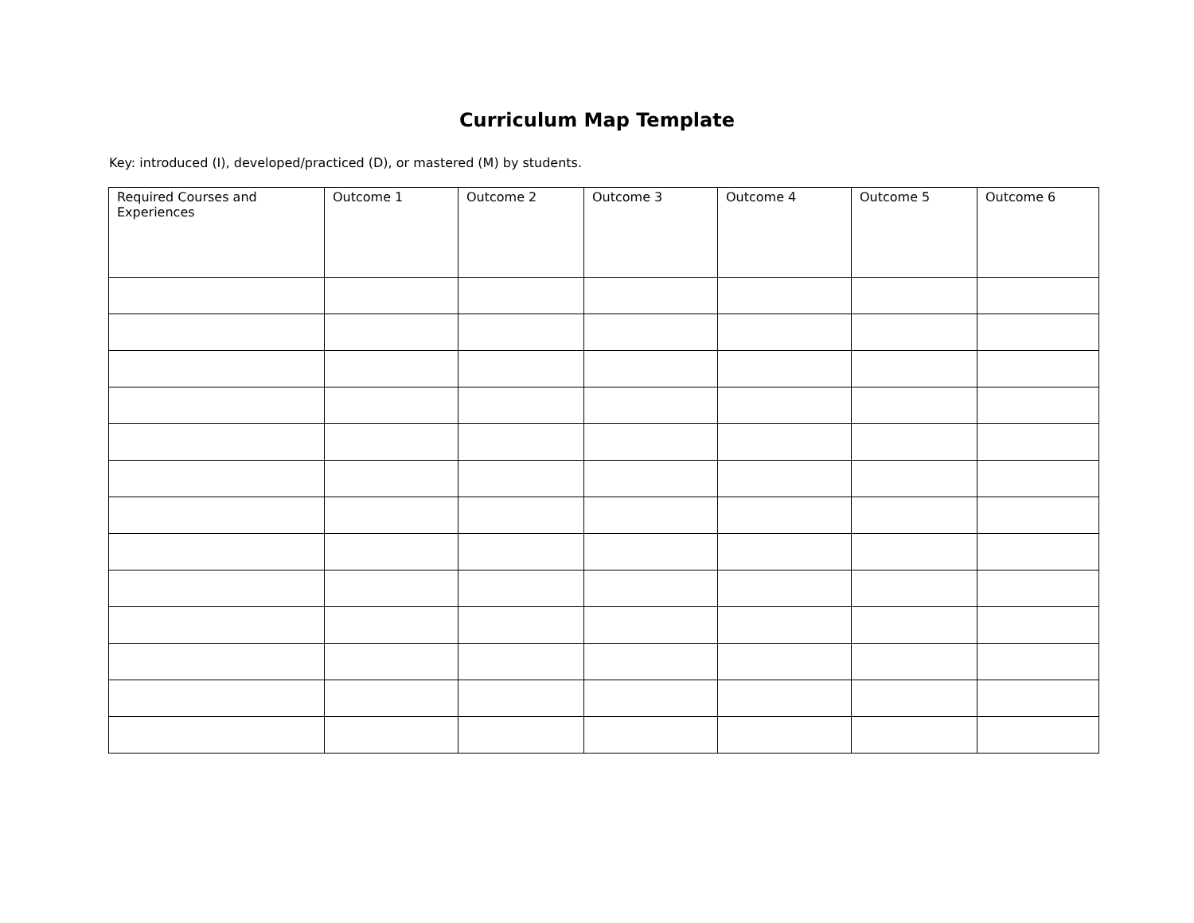Curriculum Map Template
Key: introduced (I), developed/practiced (D), or mastered (M) by students.
| Required Courses and Experiences | Outcome 1 | Outcome 2 | Outcome 3 | Outcome 4 | Outcome 5 | Outcome 6 |
| --- | --- | --- | --- | --- | --- | --- |